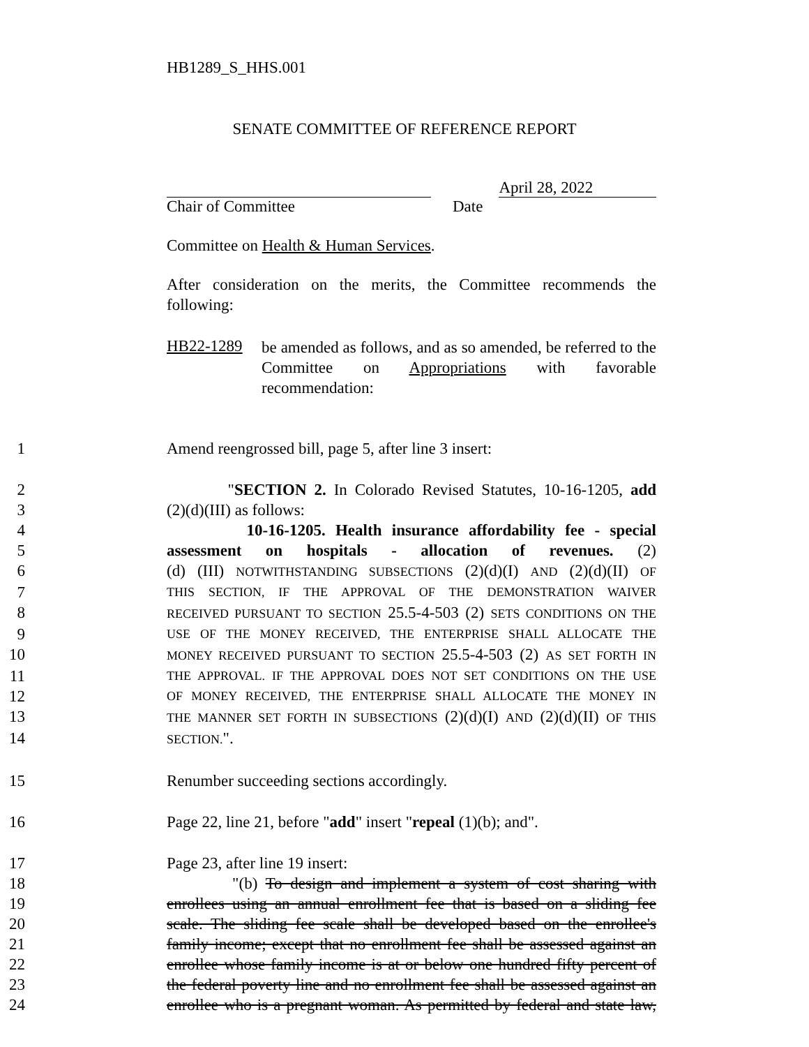HB1289_S_HHS.001
SENATE COMMITTEE OF REFERENCE REPORT
April 28, 2022
Chair of Committee Date
Committee on Health & Human Services.
After consideration on the merits, the Committee recommends the following:
HB22-1289
be amended as follows, and as so amended, be referred to the Committee on Appropriations with favorable recommendation:
1 Amend reengrossed bill, page 5, after line 3 insert:
2 "SECTION 2. In Colorado Revised Statutes, 10-16-1205, add
3 (2)(d)(III) as follows:
4 10-16-1205. Health insurance affordability fee - special
5 assessment on hospitals - allocation of revenues. (2)
6 (d) (III) NOTWITHSTANDING SUBSECTIONS (2)(d)(I) AND (2)(d)(II) OF
7 THIS SECTION, IF THE APPROVAL OF THE DEMONSTRATION WAIVER
8 RECEIVED PURSUANT TO SECTION 25.5-4-503 (2) SETS CONDITIONS ON THE
9 USE OF THE MONEY RECEIVED, THE ENTERPRISE SHALL ALLOCATE THE
10 MONEY RECEIVED PURSUANT TO SECTION 25.5-4-503 (2) AS SET FORTH IN
11 THE APPROVAL. IF THE APPROVAL DOES NOT SET CONDITIONS ON THE USE
12 OF MONEY RECEIVED, THE ENTERPRISE SHALL ALLOCATE THE MONEY IN
13 THE MANNER SET FORTH IN SUBSECTIONS (2)(d)(I) AND (2)(d)(II) OF THIS
14 SECTION.".
15 Renumber succeeding sections accordingly.
16 Page 22, line 21, before "add" insert "repeal (1)(b); and".
17 Page 23, after line 19 insert:
18 "(b) To design and implement a system of cost sharing with
19 enrollees using an annual enrollment fee that is based on a sliding fee
20 scale. The sliding fee scale shall be developed based on the enrollee's
21 family income; except that no enrollment fee shall be assessed against an
22 enrollee whose family income is at or below one hundred fifty percent of
23 the federal poverty line and no enrollment fee shall be assessed against an
24 enrollee who is a pregnant woman. As permitted by federal and state law,